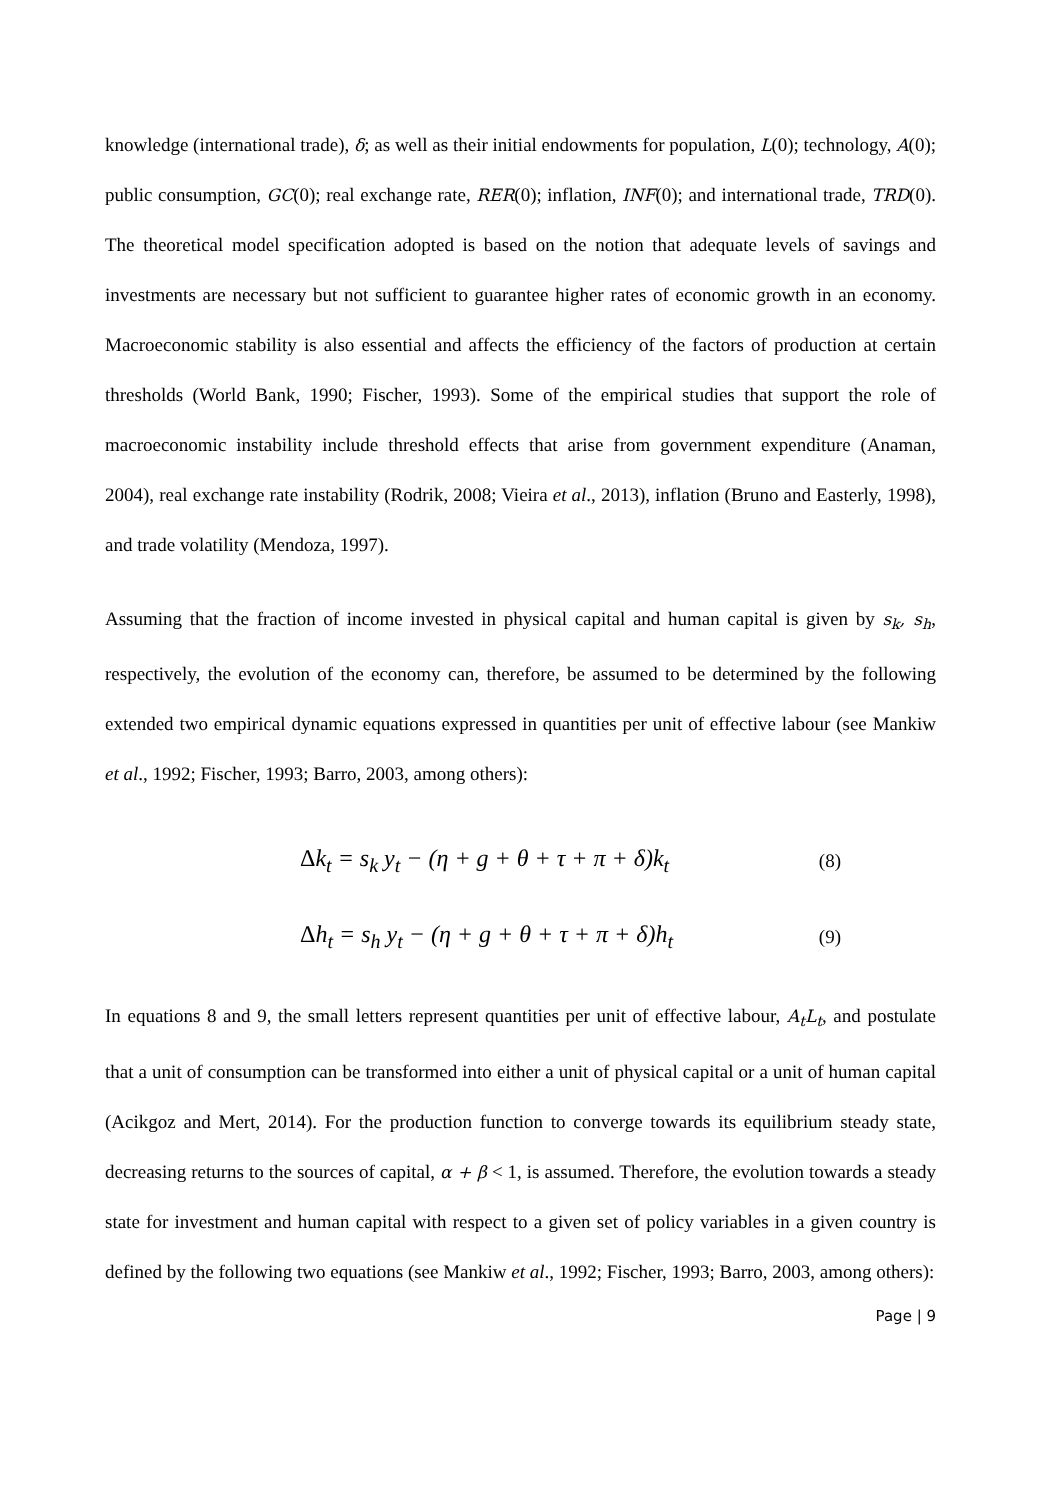knowledge (international trade), δ; as well as their initial endowments for population, L(0); technology, A(0); public consumption, GC(0); real exchange rate, RER(0); inflation, INF(0); and international trade, TRD(0). The theoretical model specification adopted is based on the notion that adequate levels of savings and investments are necessary but not sufficient to guarantee higher rates of economic growth in an economy. Macroeconomic stability is also essential and affects the efficiency of the factors of production at certain thresholds (World Bank, 1990; Fischer, 1993). Some of the empirical studies that support the role of macroeconomic instability include threshold effects that arise from government expenditure (Anaman, 2004), real exchange rate instability (Rodrik, 2008; Vieira et al., 2013), inflation (Bruno and Easterly, 1998), and trade volatility (Mendoza, 1997).
Assuming that the fraction of income invested in physical capital and human capital is given by s<sub>k</sub>, s<sub>h</sub>, respectively, the evolution of the economy can, therefore, be assumed to be determined by the following extended two empirical dynamic equations expressed in quantities per unit of effective labour (see Mankiw et al., 1992; Fischer, 1993; Barro, 2003, among others):
Δk<sub>t</sub> = s<sub>k</sub> y<sub>t</sub> − (η + g + θ + τ + π + δ)k<sub>t</sub> (8)
Δh<sub>t</sub> = s<sub>h</sub> y<sub>t</sub> − (η + g + θ + τ + π + δ)h<sub>t</sub> (9)
In equations 8 and 9, the small letters represent quantities per unit of effective labour, A<sub>t</sub>L<sub>t</sub>, and postulate that a unit of consumption can be transformed into either a unit of physical capital or a unit of human capital (Acikgoz and Mert, 2014). For the production function to converge towards its equilibrium steady state, decreasing returns to the sources of capital, α + β < 1, is assumed. Therefore, the evolution towards a steady state for investment and human capital with respect to a given set of policy variables in a given country is defined by the following two equations (see Mankiw et al., 1992; Fischer, 1993; Barro, 2003, among others):
Page | 9